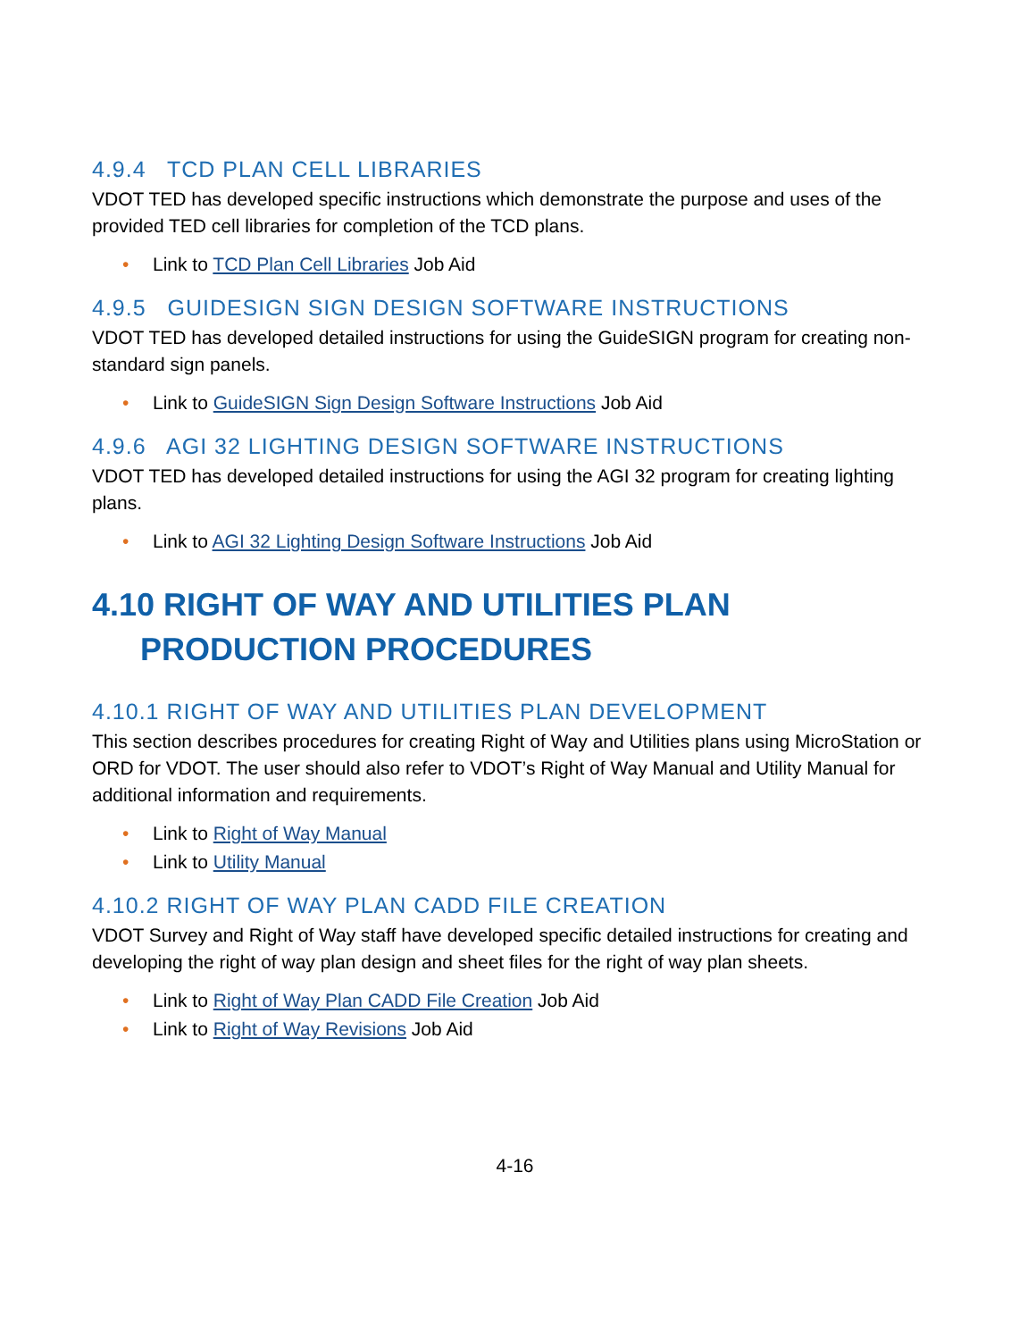4.9.4 TCD PLAN CELL LIBRARIES
VDOT TED has developed specific instructions which demonstrate the purpose and uses of the provided TED cell libraries for completion of the TCD plans.
• Link to TCD Plan Cell Libraries Job Aid
4.9.5 GUIDESIGN SIGN DESIGN SOFTWARE INSTRUCTIONS
VDOT TED has developed detailed instructions for using the GuideSIGN program for creating non-standard sign panels.
• Link to GuideSIGN Sign Design Software Instructions Job Aid
4.9.6 AGI 32 LIGHTING DESIGN SOFTWARE INSTRUCTIONS
VDOT TED has developed detailed instructions for using the AGI 32 program for creating lighting plans.
• Link to AGI 32 Lighting Design Software Instructions Job Aid
4.10 RIGHT OF WAY AND UTILITIES PLAN PRODUCTION PROCEDURES
4.10.1 RIGHT OF WAY AND UTILITIES PLAN DEVELOPMENT
This section describes procedures for creating Right of Way and Utilities plans using MicroStation or ORD for VDOT. The user should also refer to VDOT’s Right of Way Manual and Utility Manual for additional information and requirements.
• Link to Right of Way Manual
• Link to Utility Manual
4.10.2 RIGHT OF WAY PLAN CADD FILE CREATION
VDOT Survey and Right of Way staff have developed specific detailed instructions for creating and developing the right of way plan design and sheet files for the right of way plan sheets.
• Link to Right of Way Plan CADD File Creation Job Aid
• Link to Right of Way Revisions Job Aid
4-16